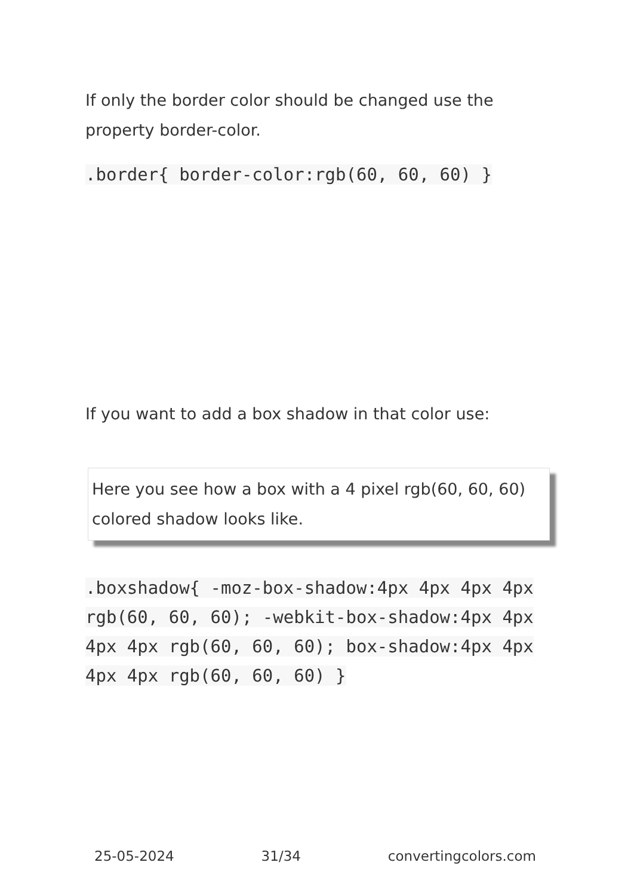If only the border color should be changed use the property border-color.
.border{ border-color:rgb(60, 60, 60) }
If you want to add a box shadow in that color use:
Here you see how a box with a 4 pixel rgb(60, 60, 60) colored shadow looks like.
.boxshadow{ -moz-box-shadow:4px 4px 4px 4px rgb(60, 60, 60); -webkit-box-shadow:4px 4px 4px 4px rgb(60, 60, 60); box-shadow:4px 4px 4px 4px rgb(60, 60, 60) }
25-05-2024 31/34 convertingcolors.com